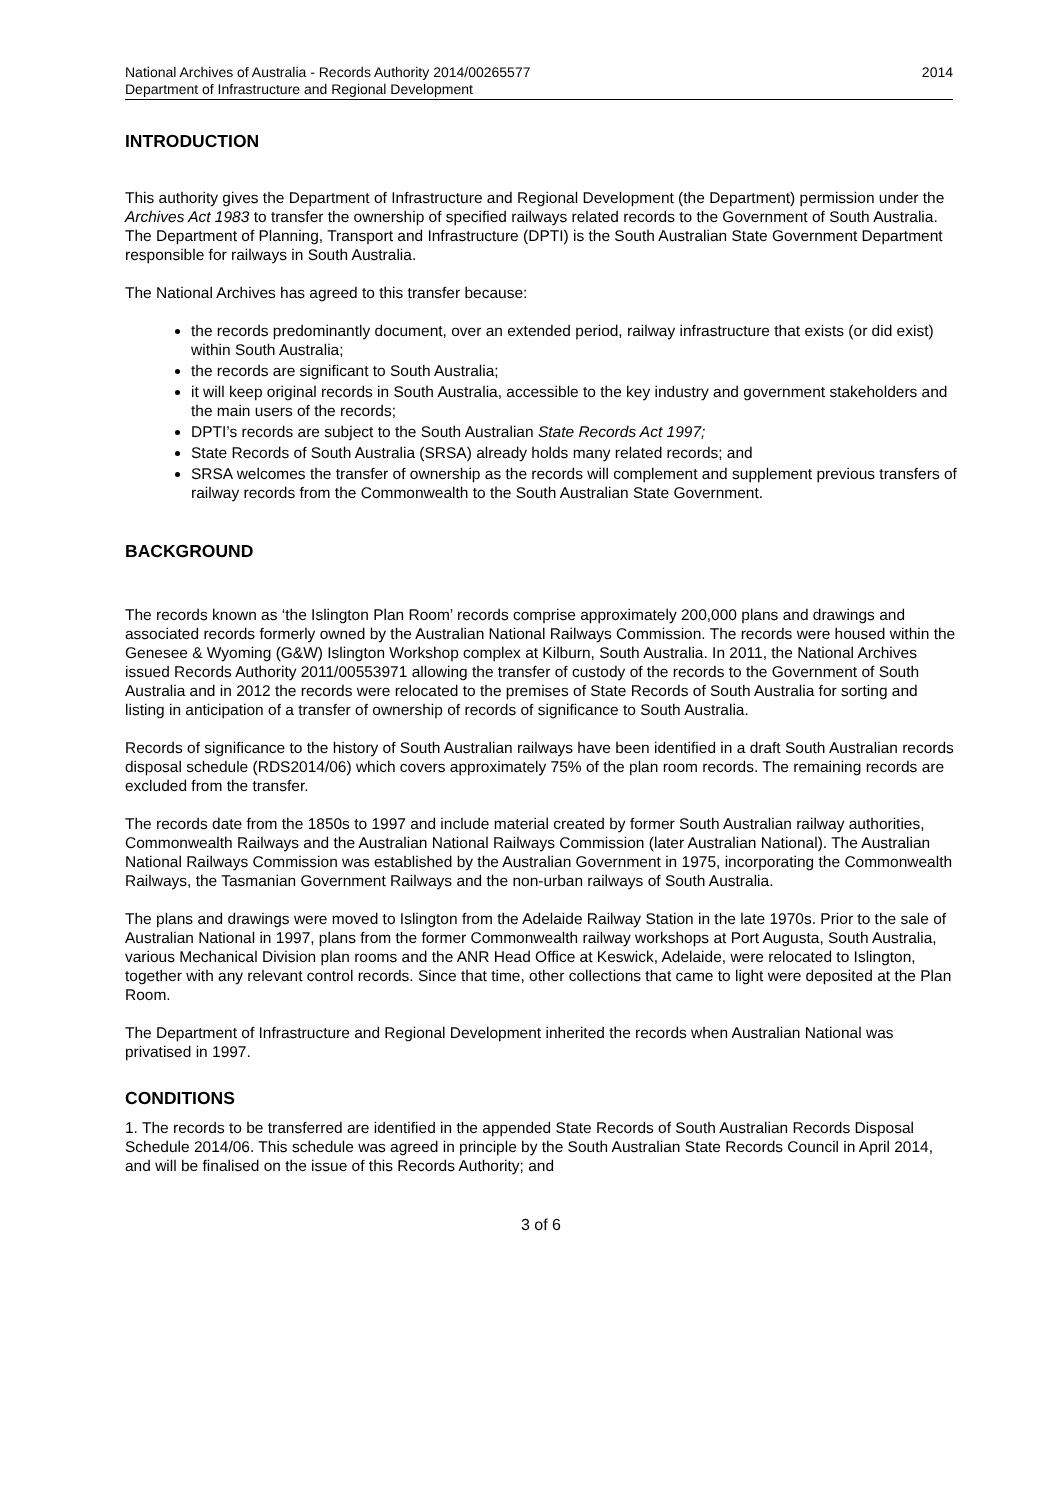National Archives of Australia - Records Authority 2014/00265577
Department of Infrastructure and Regional Development
2014
INTRODUCTION
This authority gives the Department of Infrastructure and Regional Development (the Department) permission under the Archives Act 1983 to transfer the ownership of specified railways related records to the Government of South Australia. The Department of Planning, Transport and Infrastructure (DPTI) is the South Australian State Government Department responsible for railways in South Australia.
The National Archives has agreed to this transfer because:
the records predominantly document, over an extended period, railway infrastructure that exists (or did exist) within South Australia;
the records are significant to South Australia;
it will keep original records in South Australia, accessible to the key industry and government stakeholders and the main users of the records;
DPTI’s records are subject to the South Australian State Records Act 1997;
State Records of South Australia (SRSA) already holds many related records; and
SRSA welcomes the transfer of ownership as the records will complement and supplement previous transfers of railway records from the Commonwealth to the South Australian State Government.
BACKGROUND
The records known as ‘the Islington Plan Room’ records comprise approximately 200,000 plans and drawings and associated records formerly owned by the Australian National Railways Commission. The records were housed within the Genesee & Wyoming (G&W) Islington Workshop complex at Kilburn, South Australia. In 2011, the National Archives issued Records Authority 2011/00553971 allowing the transfer of custody of the records to the Government of South Australia and in 2012 the records were relocated to the premises of State Records of South Australia for sorting and listing in anticipation of a transfer of ownership of records of significance to South Australia.
Records of significance to the history of South Australian railways have been identified in a draft South Australian records disposal schedule (RDS2014/06) which covers approximately 75% of the plan room records. The remaining records are excluded from the transfer.
The records date from the 1850s to 1997 and include material created by former South Australian railway authorities, Commonwealth Railways and the Australian National Railways Commission (later Australian National). The Australian National Railways Commission was established by the Australian Government in 1975, incorporating the Commonwealth Railways, the Tasmanian Government Railways and the non-urban railways of South Australia.
The plans and drawings were moved to Islington from the Adelaide Railway Station in the late 1970s. Prior to the sale of Australian National in 1997, plans from the former Commonwealth railway workshops at Port Augusta, South Australia, various Mechanical Division plan rooms and the ANR Head Office at Keswick, Adelaide, were relocated to Islington, together with any relevant control records. Since that time, other collections that came to light were deposited at the Plan Room.
The Department of Infrastructure and Regional Development inherited the records when Australian National was privatised in 1997.
CONDITIONS
1. The records to be transferred are identified in the appended State Records of South Australian Records Disposal Schedule 2014/06. This schedule was agreed in principle by the South Australian State Records Council in April 2014, and will be finalised on the issue of this Records Authority; and
3 of 6